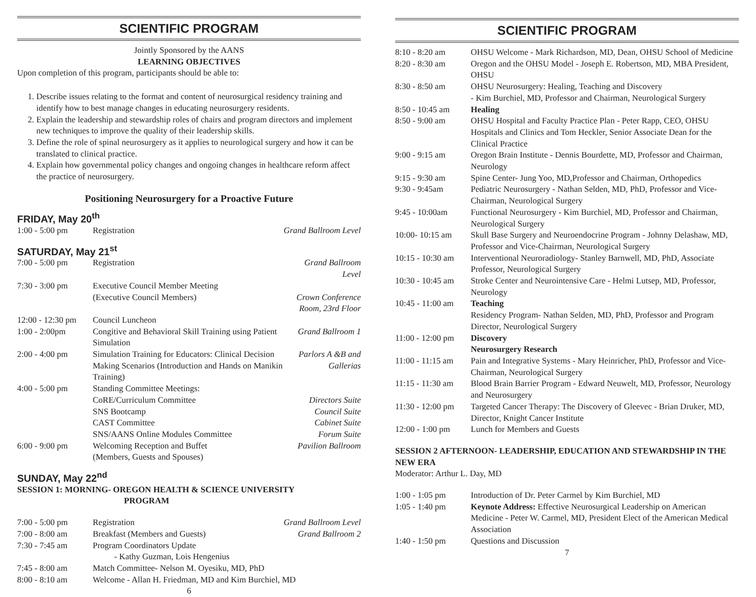SCIENTIFIC PROGRAM
Jointly Sponsored by the AANS
LEARNING OBJECTIVES
Upon completion of this program, participants should be able to:
1. Describe issues relating to the format and content of neurosurgical residency training and identify how to best manage changes in educating neurosurgery residents.
2. Explain the leadership and stewardship roles of chairs and program directors and implement new techniques to improve the quality of their leadership skills.
3. Define the role of spinal neurosurgery as it applies to neurological surgery and how it can be translated to clinical practice.
4. Explain how governmental policy changes and ongoing changes in healthcare reform affect the practice of neurosurgery.
Positioning Neurosurgery for a Proactive Future
FRIDAY, May 20<sup>th</sup>
| 1:00 - 5:00 pm | Registration | Grand Ballroom Level |
SATURDAY, May 21<sup>st</sup>
| 7:00 - 5:00 pm | Registration | Grand Ballroom Level |
| 7:30 - 3:00 pm | Executive Council Member Meeting (Executive Council Members) | Crown Conference Room, 23rd Floor |
| 12:00 - 12:30 pm | Council Luncheon | |
| 1:00 - 2:00pm | Congitive and Behavioral Skill Training using Patient Simulation | Grand Ballroom 1 |
| 2:00 - 4:00 pm | Simulation Training for Educators: Clinical Decision Making Scenarios (Introduction and Hands on Manikin Training) | Parlors A &B and Gallerias |
| 4:00 - 5:00 pm | Standing Committee Meetings: CoRE/Curriculum Committee SNS Bootcamp CAST Committee SNS/AANS Online Modules Committee | Directors Suite Council Suite Cabinet Suite Forum Suite |
| 6:00 - 9:00 pm | Welcoming Reception and Buffet (Members, Guests and Spouses) | Pavilion Ballroom |
SUNDAY, May 22<sup>nd</sup>
SESSION 1: MORNING- OREGON HEALTH & SCIENCE UNIVERSITY
PROGRAM
| 7:00 - 5:00 pm | Registration | Grand Ballroom Level |
| 7:00 - 8:00 am | Breakfast (Members and Guests) | Grand Ballroom 2 |
| 7:30 - 7:45 am | Program Coordinators Update - Kathy Guzman, Lois Hengenius | |
| 7:45 - 8:00 am | Match Committee- Nelson M. Oyesiku, MD, PhD | |
| 8:00 - 8:10 am | Welcome - Allan H. Friedman, MD and Kim Burchiel, MD | |
6
SCIENTIFIC PROGRAM
| 8:10 - 8:20 am | OHSU Welcome - Mark Richardson, MD, Dean, OHSU School of Medicine |
| 8:20 - 8:30 am | Oregon and the OHSU Model - Joseph E. Robertson, MD, MBA President, OHSU |
| 8:30 - 8:50 am | OHSU Neurosurgery: Healing, Teaching and Discovery - Kim Burchiel, MD, Professor and Chairman, Neurological Surgery |
| 8:50 - 10:45 am | Healing |
| 8:50 - 9:00 am | OHSU Hospital and Faculty Practice Plan - Peter Rapp, CEO, OHSU Hospitals and Clinics and Tom Heckler, Senior Associate Dean for the Clinical Practice |
| 9:00 - 9:15 am | Oregon Brain Institute - Dennis Bourdette, MD, Professor and Chairman, Neurology |
| 9:15 - 9:30 am | Spine Center- Jung Yoo, MD,Professor and Chairman, Orthopedics |
| 9:30 - 9:45am | Pediatric Neurosurgery - Nathan Selden, MD, PhD, Professor and Vice-Chairman, Neurological Surgery |
| 9:45 - 10:00am | Functional Neurosurgery - Kim Burchiel, MD, Professor and Chairman, Neurological Surgery |
| 10:00- 10:15 am | Skull Base Surgery and Neuroendocrine Program - Johnny Delashaw, MD, Professor and Vice-Chairman, Neurological Surgery |
| 10:15 - 10:30 am | Interventional Neuroradiology- Stanley Barnwell, MD, PhD, Associate Professor, Neurological Surgery |
| 10:30 - 10:45 am | Stroke Center and Neurointensive Care - Helmi Lutsep, MD, Professor, Neurology |
| 10:45 - 11:00 am | Teaching Residency Program- Nathan Selden, MD, PhD, Professor and Program Director, Neurological Surgery |
| 11:00 - 12:00 pm | Discovery Neurosurgery Research |
| 11:00 - 11:15 am | Pain and Integrative Systems - Mary Heinricher, PhD, Professor and Vice-Chairman, Neurological Surgery |
| 11:15 - 11:30 am | Blood Brain Barrier Program - Edward Neuwelt, MD, Professor, Neurology and Neurosurgery |
| 11:30 - 12:00 pm | Targeted Cancer Therapy: The Discovery of Gleevec - Brian Druker, MD, Director, Knight Cancer Institute |
| 12:00 - 1:00 pm | Lunch for Members and Guests |
SESSION 2 AFTERNOON- LEADERSHIP, EDUCATION AND STEWARDSHIP IN THE NEW ERA
Moderator: Arthur L. Day, MD
| 1:00 - 1:05 pm | Introduction of Dr. Peter Carmel by Kim Burchiel, MD |
| 1:05 - 1:40 pm | Keynote Address: Effective Neurosurgical Leadership on American Medicine - Peter W. Carmel, MD, President Elect of the American Medical Association |
| 1:40 - 1:50 pm | Questions and Discussion |
7